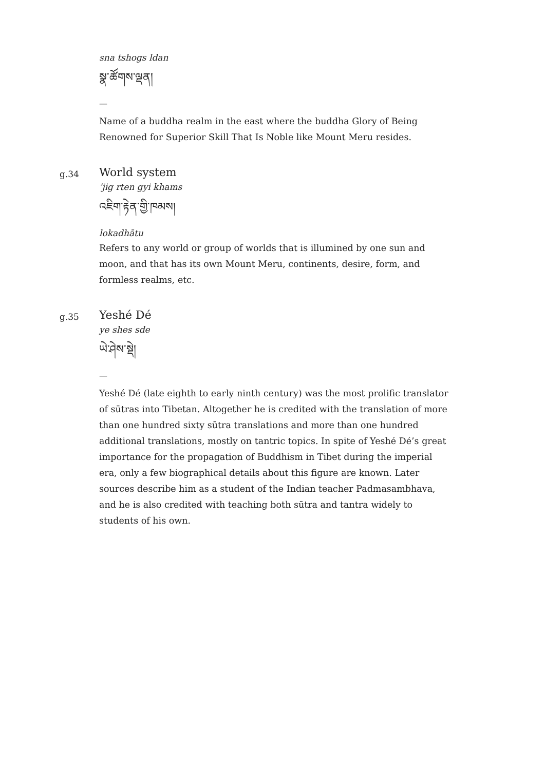sna tshogs ldan
སྣ་ཚོགས་ལྡན།
—
Name of a buddha realm in the east where the buddha Glory of Being Renowned for Superior Skill That Is Noble like Mount Meru resides.
g.34
World system
’jig rten gyi khams
འཇིག་རྟེན་གྱི་ཁམས།
lokadhātu
Refers to any world or group of worlds that is illumined by one sun and moon, and that has its own Mount Meru, continents, desire, form, and formless realms, etc.
g.35
Yeshé Dé
ye shes sde
ཡེ་ཤེས་སྡེ།
—
Yeshé Dé (late eighth to early ninth century) was the most prolific translator of sūtras into Tibetan. Altogether he is credited with the translation of more than one hundred sixty sūtra translations and more than one hundred additional translations, mostly on tantric topics. In spite of Yeshé Dé’s great importance for the propagation of Buddhism in Tibet during the imperial era, only a few biographical details about this figure are known. Later sources describe him as a student of the Indian teacher Padmasambhava, and he is also credited with teaching both sūtra and tantra widely to students of his own.